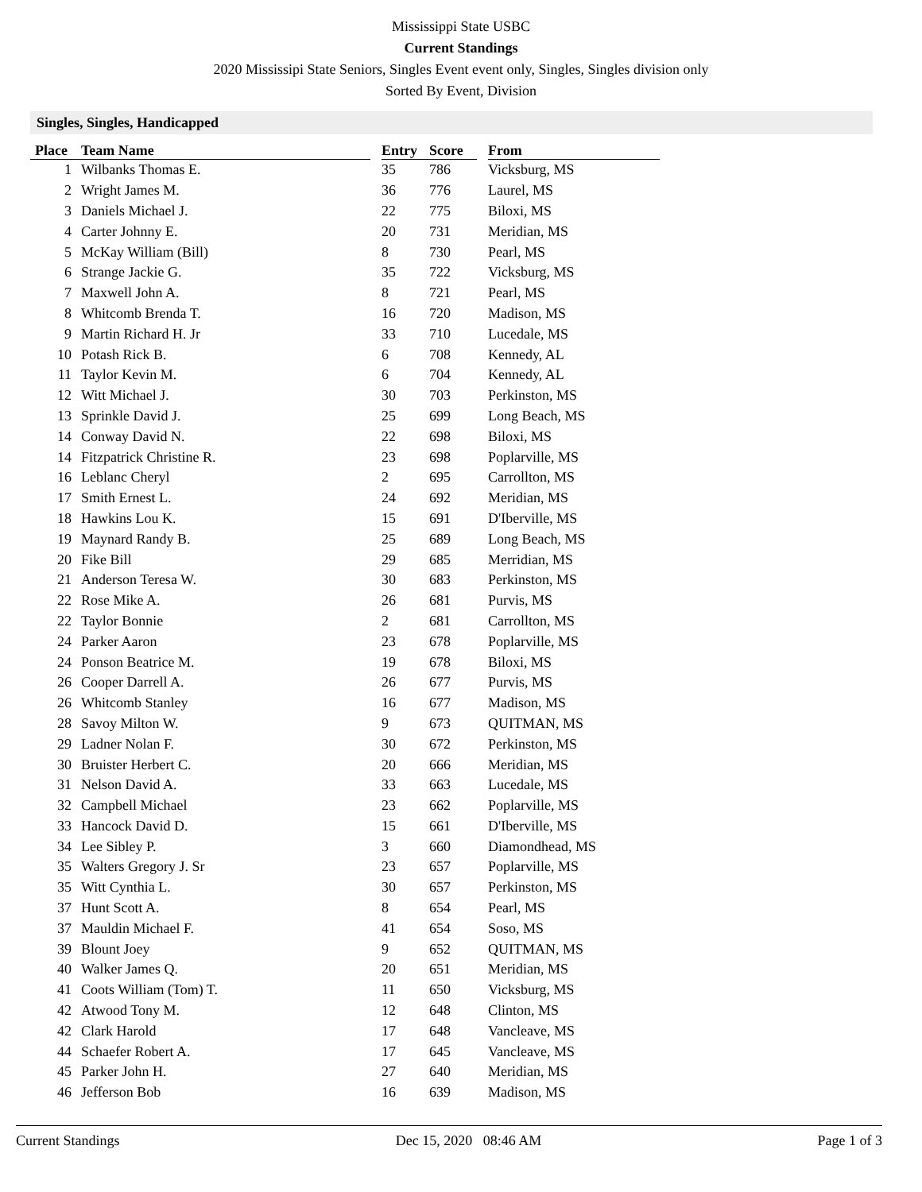Mississippi State USBC
Current Standings
2020 Mississipi State Seniors, Singles Event event only, Singles, Singles division only
Sorted By Event, Division
Singles, Singles, Handicapped
| Place | Team Name | | Entry | Score | | From |
| --- | --- | --- | --- | --- | --- | --- |
| 1 | Wilbanks Thomas E. | | 35 | 786 | | Vicksburg, MS |
| 2 | Wright James M. | | 36 | 776 | | Laurel, MS |
| 3 | Daniels Michael J. | | 22 | 775 | | Biloxi, MS |
| 4 | Carter Johnny E. | | 20 | 731 | | Meridian, MS |
| 5 | McKay William (Bill) | | 8 | 730 | | Pearl, MS |
| 6 | Strange Jackie G. | | 35 | 722 | | Vicksburg, MS |
| 7 | Maxwell John A. | | 8 | 721 | | Pearl, MS |
| 8 | Whitcomb Brenda T. | | 16 | 720 | | Madison, MS |
| 9 | Martin Richard H. Jr | | 33 | 710 | | Lucedale, MS |
| 10 | Potash Rick B. | | 6 | 708 | | Kennedy, AL |
| 11 | Taylor Kevin M. | | 6 | 704 | | Kennedy, AL |
| 12 | Witt Michael J. | | 30 | 703 | | Perkinston, MS |
| 13 | Sprinkle David J. | | 25 | 699 | | Long Beach, MS |
| 14 | Conway David N. | | 22 | 698 | | Biloxi, MS |
| 14 | Fitzpatrick Christine R. | | 23 | 698 | | Poplarville, MS |
| 16 | Leblanc Cheryl | | 2 | 695 | | Carrollton, MS |
| 17 | Smith Ernest L. | | 24 | 692 | | Meridian, MS |
| 18 | Hawkins Lou K. | | 15 | 691 | | D'Iberville, MS |
| 19 | Maynard Randy B. | | 25 | 689 | | Long Beach, MS |
| 20 | Fike Bill | | 29 | 685 | | Merridian, MS |
| 21 | Anderson Teresa W. | | 30 | 683 | | Perkinston, MS |
| 22 | Rose Mike A. | | 26 | 681 | | Purvis, MS |
| 22 | Taylor Bonnie | | 2 | 681 | | Carrollton, MS |
| 24 | Parker Aaron | | 23 | 678 | | Poplarville, MS |
| 24 | Ponson Beatrice M. | | 19 | 678 | | Biloxi, MS |
| 26 | Cooper Darrell A. | | 26 | 677 | | Purvis, MS |
| 26 | Whitcomb Stanley | | 16 | 677 | | Madison, MS |
| 28 | Savoy Milton W. | | 9 | 673 | | QUITMAN, MS |
| 29 | Ladner Nolan F. | | 30 | 672 | | Perkinston, MS |
| 30 | Bruister Herbert C. | | 20 | 666 | | Meridian, MS |
| 31 | Nelson David A. | | 33 | 663 | | Lucedale, MS |
| 32 | Campbell Michael | | 23 | 662 | | Poplarville, MS |
| 33 | Hancock David D. | | 15 | 661 | | D'Iberville, MS |
| 34 | Lee Sibley P. | | 3 | 660 | | Diamondhead, MS |
| 35 | Walters Gregory J. Sr | | 23 | 657 | | Poplarville, MS |
| 35 | Witt Cynthia L. | | 30 | 657 | | Perkinston, MS |
| 37 | Hunt Scott A. | | 8 | 654 | | Pearl, MS |
| 37 | Mauldin Michael F. | | 41 | 654 | | Soso, MS |
| 39 | Blount Joey | | 9 | 652 | | QUITMAN, MS |
| 40 | Walker James Q. | | 20 | 651 | | Meridian, MS |
| 41 | Coots William (Tom) T. | | 11 | 650 | | Vicksburg, MS |
| 42 | Atwood Tony M. | | 12 | 648 | | Clinton, MS |
| 42 | Clark Harold | | 17 | 648 | | Vancleave, MS |
| 44 | Schaefer Robert A. | | 17 | 645 | | Vancleave, MS |
| 45 | Parker John H. | | 27 | 640 | | Meridian, MS |
| 46 | Jefferson Bob | | 16 | 639 | | Madison, MS |
Current Standings Dec 15, 2020 08:46 AM Page 1 of 3